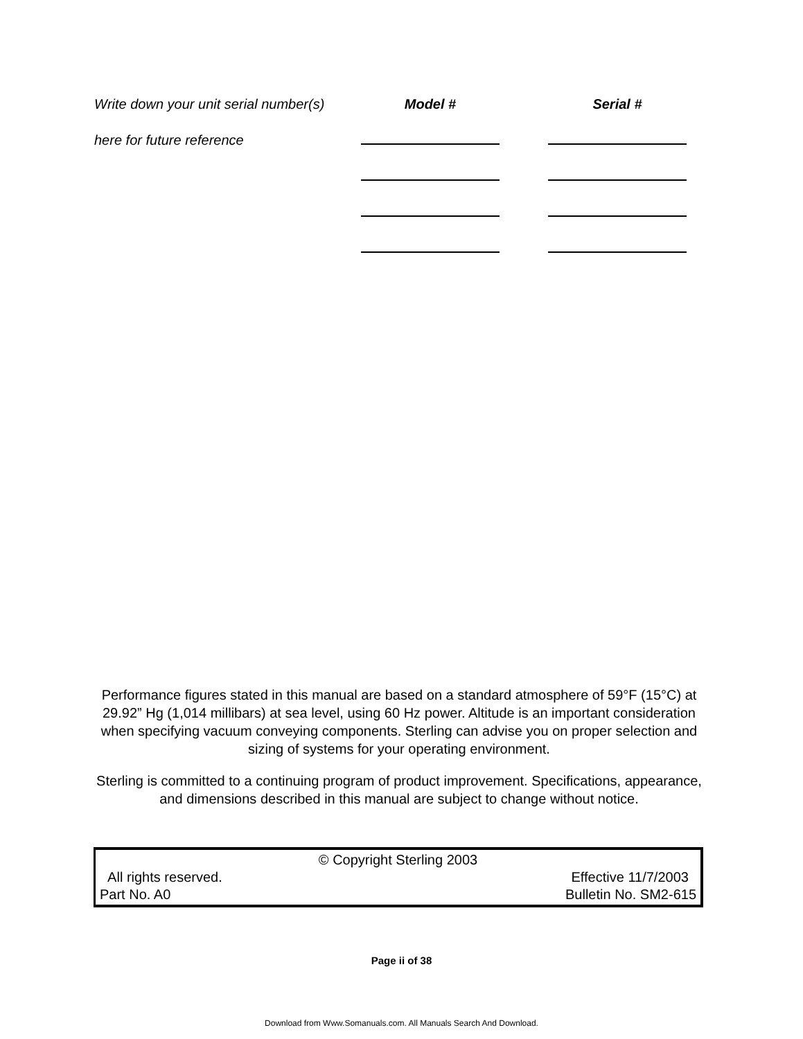Write down your unit serial number(s)
Model #
Serial #
here for future reference
Performance figures stated in this manual are based on a standard atmosphere of 59°F (15°C) at 29.92” Hg (1,014 millibars) at sea level, using 60 Hz power. Altitude is an important consideration when specifying vacuum conveying components. Sterling can advise you on proper selection and sizing of systems for your operating environment.
Sterling is committed to a continuing program of product improvement. Specifications, appearance, and dimensions described in this manual are subject to change without notice.
© Copyright Sterling 2003
All rights reserved. Effective 11/7/2003
Part No. A0 Bulletin No. SM2-615
Page ii of 38
Download from Www.Somanuals.com. All Manuals Search And Download.